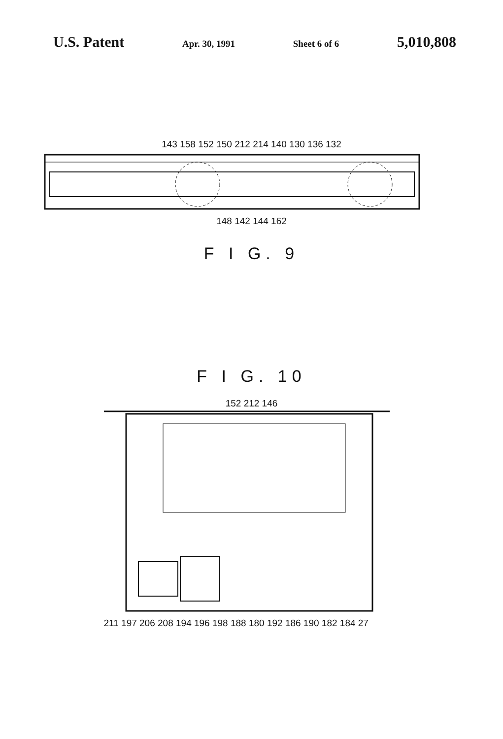U.S. Patent Apr. 30, 1991 Sheet 6 of 6 5,010,808
143 158 152 150 212 214 140 130 136 132
148 142 144 162
F I G. 9
F I G. 10
152 212 146
211 197 206 208 194 196 198 188 180 192 186 190 182 184 27